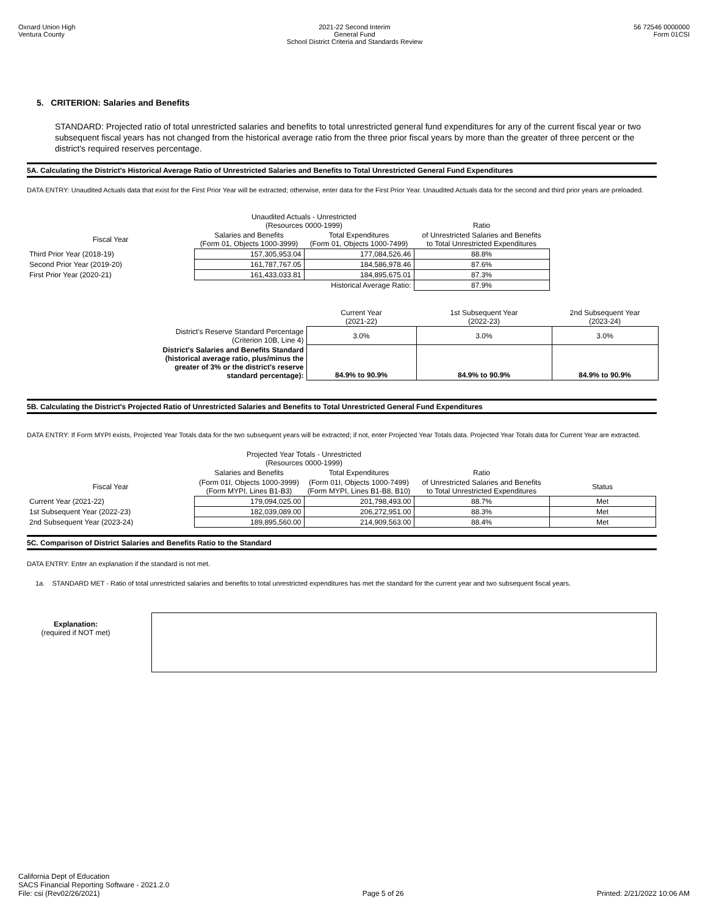Oxnard Union High
Ventura County
2021-22 Second Interim
General Fund
School District Criteria and Standards Review
56 72546 0000000
Form 01CSI
5. CRITERION: Salaries and Benefits
STANDARD: Projected ratio of total unrestricted salaries and benefits to total unrestricted general fund expenditures for any of the current fiscal year or two subsequent fiscal years has not changed from the historical average ratio from the three prior fiscal years by more than the greater of three percent or the district's required reserves percentage.
5A. Calculating the District's Historical Average Ratio of Unrestricted Salaries and Benefits to Total Unrestricted General Fund Expenditures
DATA ENTRY: Unaudited Actuals data that exist for the First Prior Year will be extracted; otherwise, enter data for the First Prior Year. Unaudited Actuals data for the second and third prior years are preloaded.
| | Unaudited Actuals - Unrestricted (Resources 0000-1999) | | Ratio |
| Fiscal Year | Salaries and Benefits (Form 01, Objects 1000-3999) | Total Expenditures (Form 01, Objects 1000-7499) | of Unrestricted Salaries and Benefits to Total Unrestricted Expenditures |
| Third Prior Year (2018-19) | 157,305,953.04 | 177,084,526.46 | 88.8% |
| Second Prior Year (2019-20) | 161,787,767.05 | 184,586,978.46 | 87.6% |
| First Prior Year (2020-21) | 161,433,033.81 | 184,895,675.01 | 87.3% |
| | | Historical Average Ratio: | 87.9% |
| | Current Year (2021-22) | 1st Subsequent Year (2022-23) | 2nd Subsequent Year (2023-24) |
| District's Reserve Standard Percentage (Criterion 10B, Line 4) | 3.0% | 3.0% | 3.0% |
| District's Salaries and Benefits Standard (historical average ratio, plus/minus the greater of 3% or the district's reserve standard percentage): | 84.9% to 90.9% | 84.9% to 90.9% | 84.9% to 90.9% |
5B. Calculating the District's Projected Ratio of Unrestricted Salaries and Benefits to Total Unrestricted General Fund Expenditures
DATA ENTRY: If Form MYPI exists, Projected Year Totals data for the two subsequent years will be extracted; if not, enter Projected Year Totals data. Projected Year Totals data for Current Year are extracted.
| | Projected Year Totals - Unrestricted (Resources 0000-1999) | | | |
| | Salaries and Benefits | Total Expenditures | Ratio | |
| Fiscal Year | (Form 01I, Objects 1000-3999) (Form MYPI, Lines B1-B3) | (Form 01I, Objects 1000-7499) (Form MYPI, Lines B1-B8, B10) | of Unrestricted Salaries and Benefits to Total Unrestricted Expenditures | Status |
| Current Year (2021-22) | 179,094,025.00 | 201,798,493.00 | 88.7% | Met |
| 1st Subsequent Year (2022-23) | 182,039,089.00 | 206,272,951.00 | 88.3% | Met |
| 2nd Subsequent Year (2023-24) | 189,895,560.00 | 214,909,563.00 | 88.4% | Met |
5C. Comparison of District Salaries and Benefits Ratio to the Standard
DATA ENTRY: Enter an explanation if the standard is not met.
1a. STANDARD MET - Ratio of total unrestricted salaries and benefits to total unrestricted expenditures has met the standard for the current year and two subsequent fiscal years.
Explanation:
(required if NOT met)
California Dept of Education
SACS Financial Reporting Software - 2021.2.0
File: csi (Rev02/26/2021)
Page 5 of 26
Printed: 2/21/2022 10:06 AM